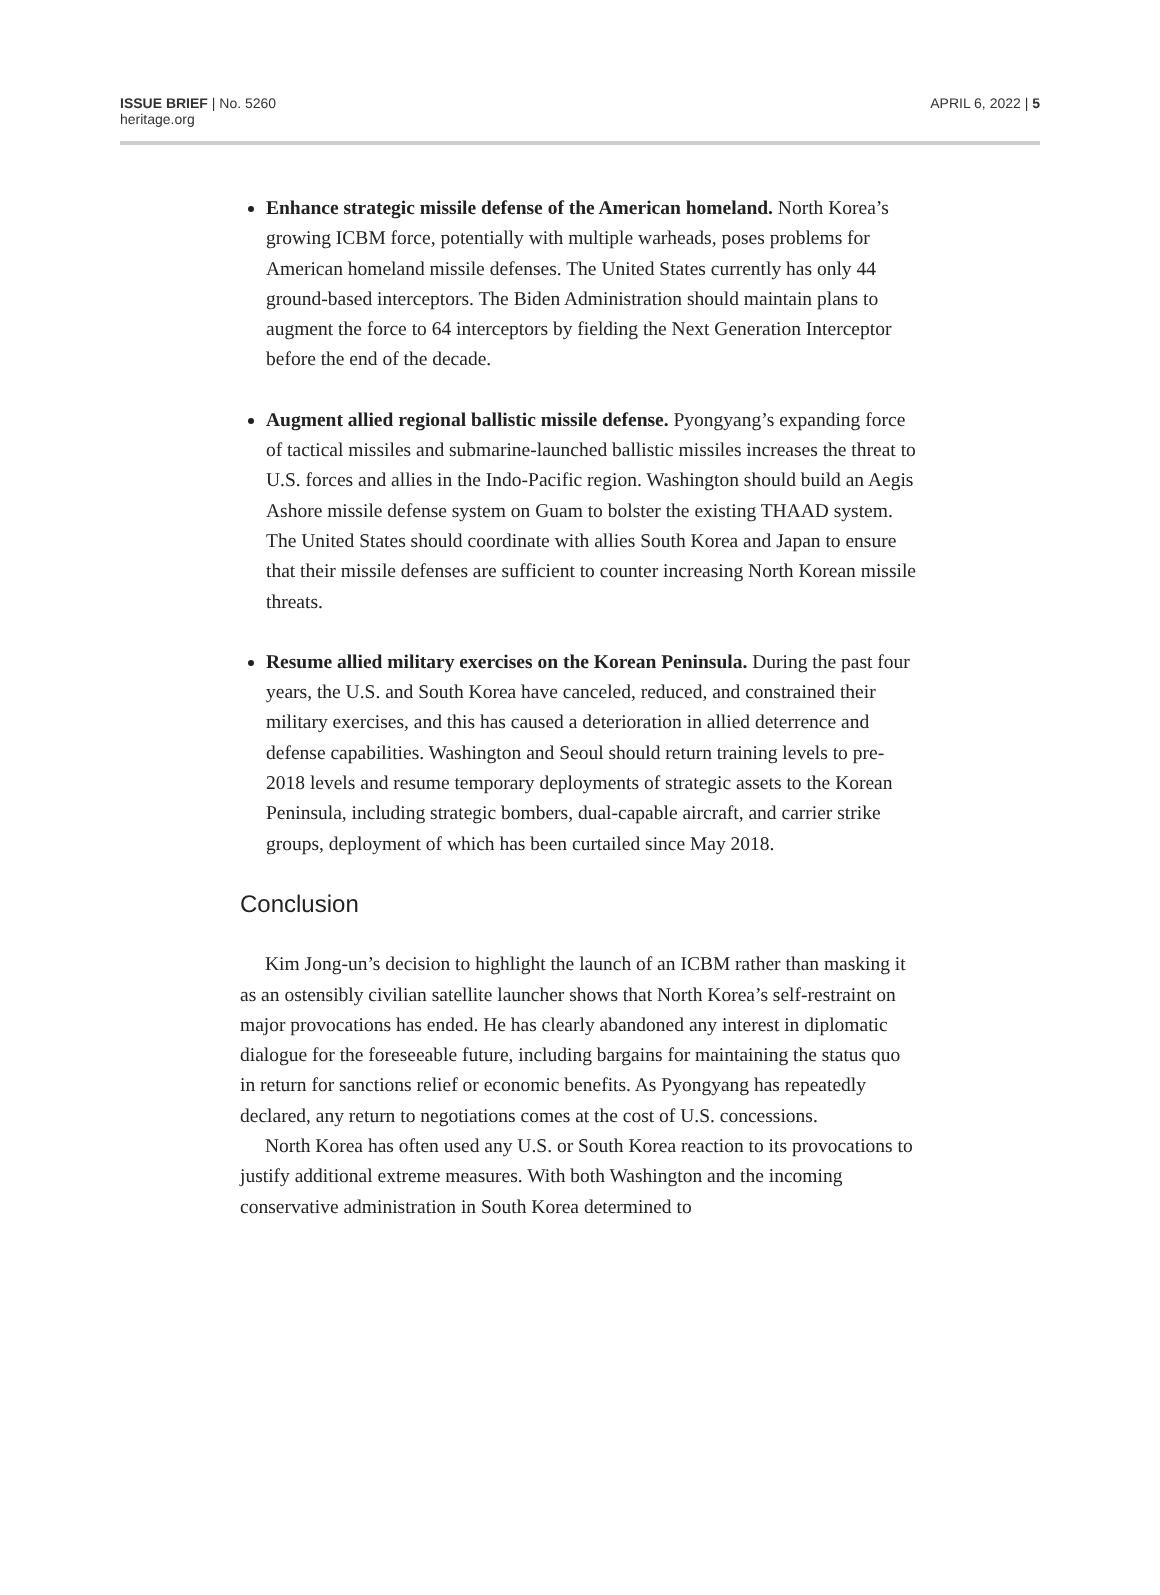ISSUE BRIEF | No. 5260
heritage.org
APRIL 6, 2022 | 5
Enhance strategic missile defense of the American homeland. North Korea’s growing ICBM force, potentially with multiple warheads, poses problems for American homeland missile defenses. The United States currently has only 44 ground-based interceptors. The Biden Administration should maintain plans to augment the force to 64 interceptors by fielding the Next Generation Interceptor before the end of the decade.
Augment allied regional ballistic missile defense. Pyongyang’s expanding force of tactical missiles and submarine-launched ballistic missiles increases the threat to U.S. forces and allies in the Indo-Pacific region. Washington should build an Aegis Ashore missile defense system on Guam to bolster the existing THAAD system. The United States should coordinate with allies South Korea and Japan to ensure that their missile defenses are sufficient to counter increasing North Korean missile threats.
Resume allied military exercises on the Korean Peninsula. During the past four years, the U.S. and South Korea have canceled, reduced, and constrained their military exercises, and this has caused a deterioration in allied deterrence and defense capabilities. Washington and Seoul should return training levels to pre-2018 levels and resume temporary deployments of strategic assets to the Korean Peninsula, including strategic bombers, dual-capable aircraft, and carrier strike groups, deployment of which has been curtailed since May 2018.
Conclusion
Kim Jong-un’s decision to highlight the launch of an ICBM rather than masking it as an ostensibly civilian satellite launcher shows that North Korea’s self-restraint on major provocations has ended. He has clearly abandoned any interest in diplomatic dialogue for the foreseeable future, including bargains for maintaining the status quo in return for sanctions relief or economic benefits. As Pyongyang has repeatedly declared, any return to negotiations comes at the cost of U.S. concessions.
North Korea has often used any U.S. or South Korea reaction to its provocations to justify additional extreme measures. With both Washington and the incoming conservative administration in South Korea determined to